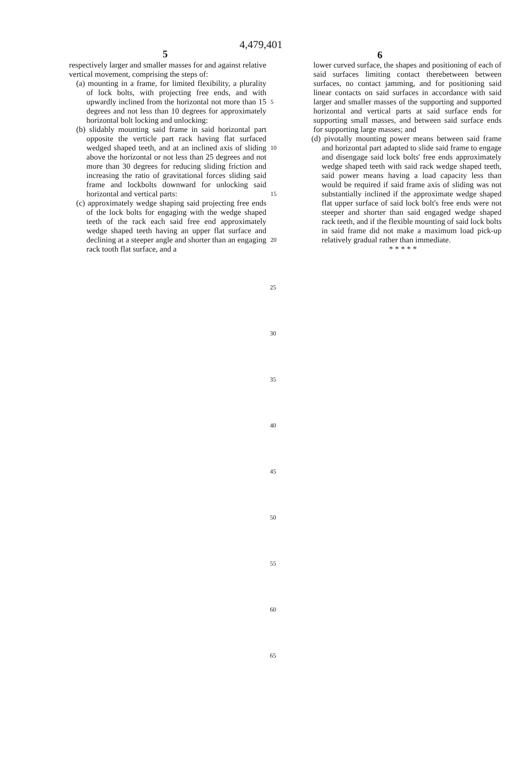4,479,401
5 6
respectively larger and smaller masses for and against relative vertical movement, comprising the steps of:
(a) mounting in a frame, for limited flexibility, a plurality of lock bolts, with projecting free ends, and with upwardly inclined from the horizontal not more than 15 degrees and not less than 10 degrees for approximately horizontal bolt locking and unlocking:
(b) slidably mounting said frame in said horizontal part opposite the verticle part rack having flat surfaced wedged shaped teeth, and at an inclined axis of sliding above the horizontal or not less than 25 degrees and not more than 30 degrees for reducing sliding friction and increasing the ratio of gravitational forces sliding said frame and lockbolts downward for unlocking said horizontal and vertical parts:
(c) approximately wedge shaping said projecting free ends of the lock bolts for engaging with the wedge shaped teeth of the rack each said free end approximately wedge shaped teeth having an upper flat surface and declining at a steeper angle and shorter than an engaging rack tooth flat surface, and a
5
10
15
20
lower curved surface, the shapes and positioning of each of said surfaces limiting contact therebetween between surfaces, no contact jamming, and for positioning said linear contacts on said surfaces in accordance with said larger and smaller masses of the supporting and supported horizontal and vertical parts at said surface ends for supporting small masses, and between said surface ends for supporting large masses; and
(d) pivotally mounting power means between said frame and horizontal part adapted to slide said frame to engage and disengage said lock bolts' free ends approximately wedge shaped teeth with said rack wedge shaped teeth, said power means having a load capacity less than would be required if said frame axis of sliding was not substantially inclined if the approximate wedge shaped flat upper surface of said lock bolt's free ends were not steeper and shorter than said engaged wedge shaped rack teeth, and if the flexible mounting of said lock bolts in said frame did not make a maximum load pick-up relatively gradual rather than immediate.
* * * * *
25
30
35
40
45
50
55
60
65